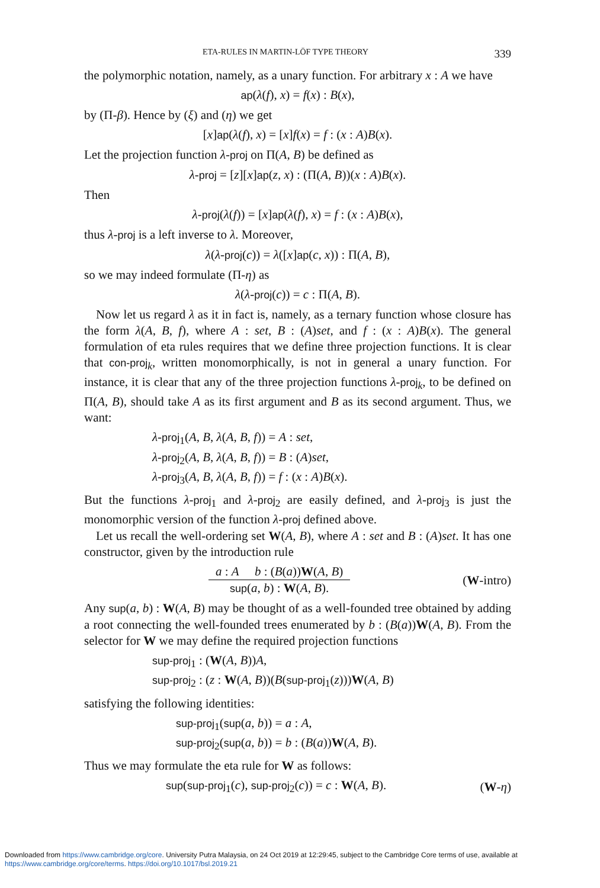ETA-RULES IN MARTIN-LÖF TYPE THEORY 339
the polymorphic notation, namely, as a unary function. For arbitrary x : A we have
ap(λ(f), x) = f(x) : B(x),
by (Π-β). Hence by (ξ) and (η) we get
[x]ap(λ(f), x) = [x]f(x) = f : (x : A)B(x).
Let the projection function λ-proj on Π(A, B) be defined as
λ-proj = [z][x]ap(z, x) : (Π(A, B))(x : A)B(x).
Then
λ-proj(λ(f)) = [x]ap(λ(f), x) = f : (x : A)B(x),
thus λ-proj is a left inverse to λ. Moreover,
λ(λ-proj(c)) = λ([x]ap(c, x)) : Π(A, B),
so we may indeed formulate (Π-η) as
λ(λ-proj(c)) = c : Π(A, B).
Now let us regard λ as it in fact is, namely, as a ternary function whose closure has the form λ(A, B, f), where A : set, B : (A)set, and f : (x : A)B(x). The general formulation of eta rules requires that we define three projection functions. It is clear that con-proj<sub>k</sub>, written monomorphically, is not in general a unary function. For instance, it is clear that any of the three projection functions λ-proj<sub>k</sub>, to be defined on Π(A, B), should take A as its first argument and B as its second argument. Thus, we want:
λ-proj<sub>1</sub>(A, B, λ(A, B, f)) = A : set,
λ-proj<sub>2</sub>(A, B, λ(A, B, f)) = B : (A)set,
λ-proj<sub>3</sub>(A, B, λ(A, B, f)) = f : (x : A)B(x).
But the functions λ-proj<sub>1</sub> and λ-proj<sub>2</sub> are easily defined, and λ-proj<sub>3</sub> is just the monomorphic version of the function λ-proj defined above.
Let us recall the well-ordering set W(A, B), where A : set and B : (A)set. It has one constructor, given by the introduction rule
a : A b : (B(a))W(A, B)
sup(a, b) : W(A, B).
(W-intro)
Any sup(a, b) : W(A, B) may be thought of as a well-founded tree obtained by adding a root connecting the well-founded trees enumerated by b : (B(a))W(A, B). From the selector for W we may define the required projection functions
sup-proj<sub>1</sub> : (W(A, B))A,
sup-proj<sub>2</sub> : (z : W(A, B))(B(sup-proj<sub>1</sub>(z)))W(A, B)
satisfying the following identities:
sup-proj<sub>1</sub>(sup(a, b)) = a : A,
sup-proj<sub>2</sub>(sup(a, b)) = b : (B(a))W(A, B).
Thus we may formulate the eta rule for W as follows:
sup(sup-proj<sub>1</sub>(c), sup-proj<sub>2</sub>(c)) = c : W(A, B). (W-η)
Downloaded from https://www.cambridge.org/core. University Putra Malaysia, on 24 Oct 2019 at 12:29:45, subject to the Cambridge Core terms of use, available at https://www.cambridge.org/core/terms. https://doi.org/10.1017/bsl.2019.21